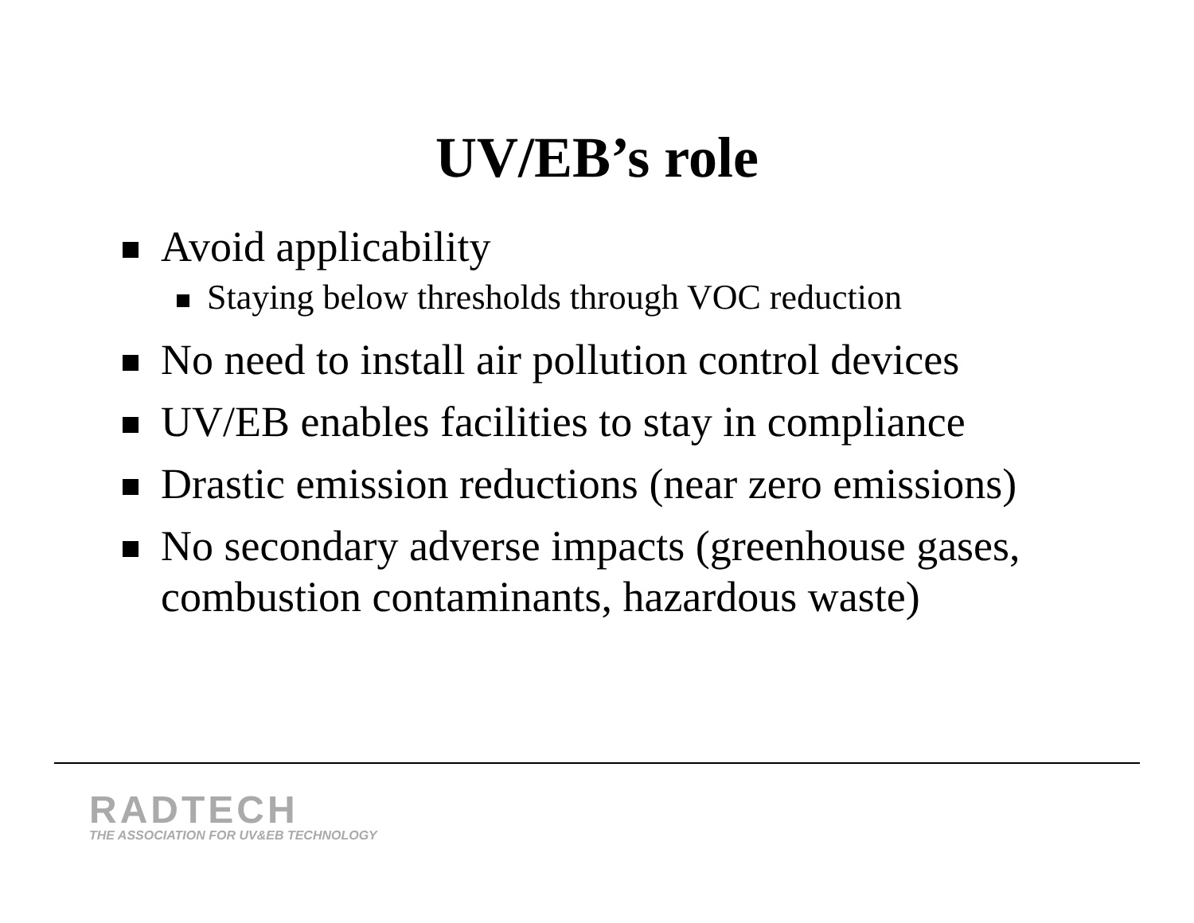UV/EB’s role
Avoid applicability
Staying below thresholds through VOC reduction
No need to install air pollution control devices
UV/EB enables facilities to stay in compliance
Drastic emission reductions (near zero emissions)
No secondary adverse impacts (greenhouse gases, combustion contaminants, hazardous waste)
RADTECH
THE ASSOCIATION FOR UV&EB TECHNOLOGY